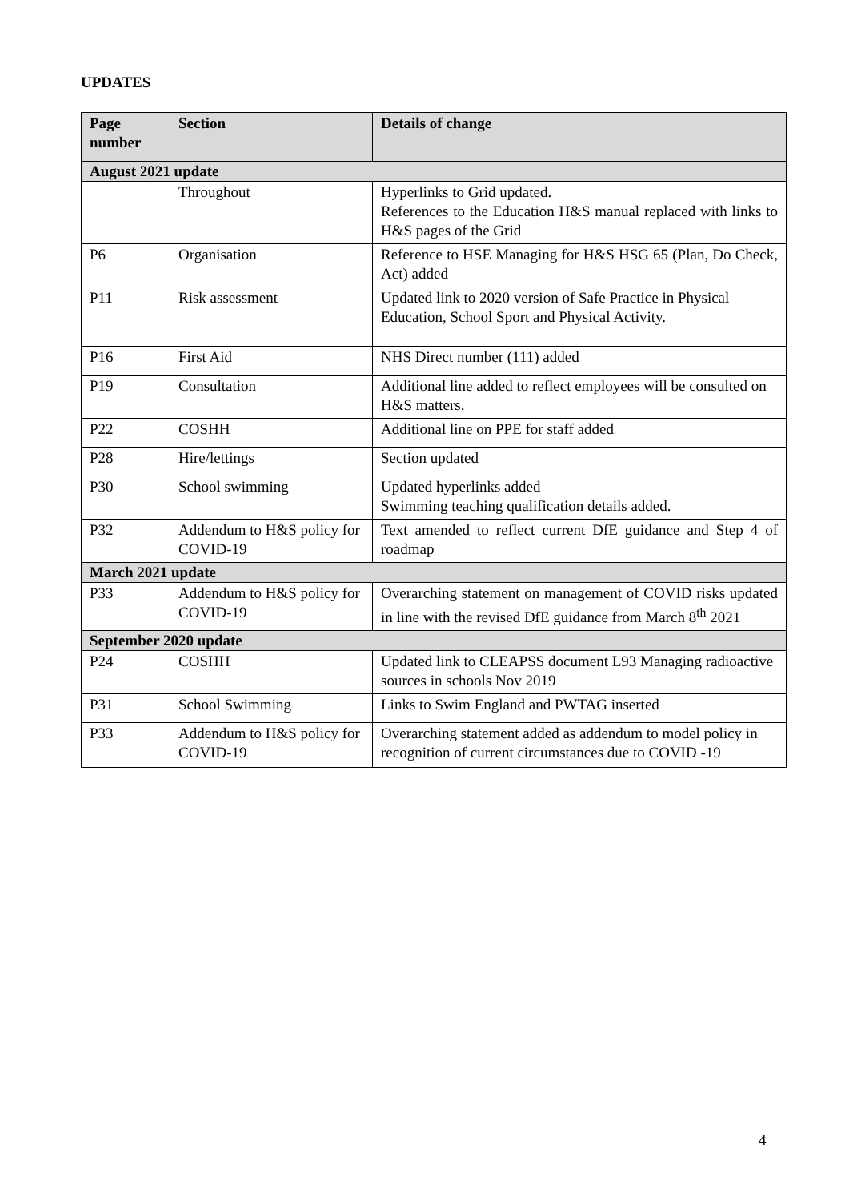UPDATES
| Page number | Section | Details of change |
| --- | --- | --- |
| August 2021 update | | |
| | Throughout | Hyperlinks to Grid updated. References to the Education H&S manual replaced with links to H&S pages of the Grid |
| P6 | Organisation | Reference to HSE Managing for H&S HSG 65 (Plan, Do Check, Act) added |
| P11 | Risk assessment | Updated link to 2020 version of Safe Practice in Physical Education, School Sport and Physical Activity. |
| P16 | First Aid | NHS Direct number (111) added |
| P19 | Consultation | Additional line added to reflect employees will be consulted on H&S matters. |
| P22 | COSHH | Additional line on PPE for staff added |
| P28 | Hire/lettings | Section updated |
| P30 | School swimming | Updated hyperlinks added Swimming teaching qualification details added. |
| P32 | Addendum to H&S policy for COVID-19 | Text amended to reflect current DfE guidance and Step 4 of roadmap |
| March 2021 update | | |
| P33 | Addendum to H&S policy for COVID-19 | Overarching statement on management of COVID risks updated in line with the revised DfE guidance from March 8<sup>th</sup> 2021 |
| September 2020 update | | |
| P24 | COSHH | Updated link to CLEAPSS document L93 Managing radioactive sources in schools Nov 2019 |
| P31 | School Swimming | Links to Swim England and PWTAG inserted |
| P33 | Addendum to H&S policy for COVID-19 | Overarching statement added as addendum to model policy in recognition of current circumstances due to COVID -19 |
4